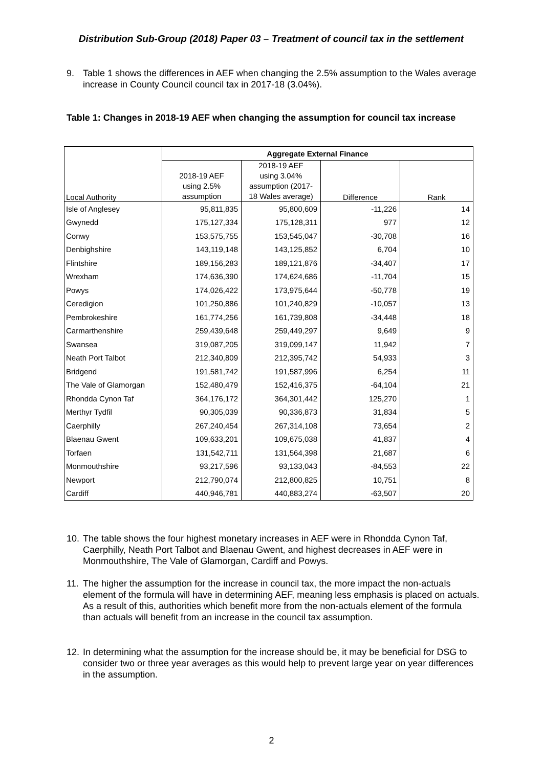Distribution Sub-Group (2018) Paper 03 – Treatment of council tax in the settlement
9. Table 1 shows the differences in AEF when changing the 2.5% assumption to the Wales average increase in County Council council tax in 2017-18 (3.04%).
Table 1: Changes in 2018-19 AEF when changing the assumption for council tax increase
| | Aggregate External Finance | | | |
| --- | --- | --- | --- | --- |
| Local Authority | 2018-19 AEF using 2.5% assumption | 2018-19 AEF using 3.04% assumption (2017- 18 Wales average) | Difference | Rank |
| Isle of Anglesey | 95,811,835 | 95,800,609 | -11,226 | 14 |
| Gwynedd | 175,127,334 | 175,128,311 | 977 | 12 |
| Conwy | 153,575,755 | 153,545,047 | -30,708 | 16 |
| Denbighshire | 143,119,148 | 143,125,852 | 6,704 | 10 |
| Flintshire | 189,156,283 | 189,121,876 | -34,407 | 17 |
| Wrexham | 174,636,390 | 174,624,686 | -11,704 | 15 |
| Powys | 174,026,422 | 173,975,644 | -50,778 | 19 |
| Ceredigion | 101,250,886 | 101,240,829 | -10,057 | 13 |
| Pembrokeshire | 161,774,256 | 161,739,808 | -34,448 | 18 |
| Carmarthenshire | 259,439,648 | 259,449,297 | 9,649 | 9 |
| Swansea | 319,087,205 | 319,099,147 | 11,942 | 7 |
| Neath Port Talbot | 212,340,809 | 212,395,742 | 54,933 | 3 |
| Bridgend | 191,581,742 | 191,587,996 | 6,254 | 11 |
| The Vale of Glamorgan | 152,480,479 | 152,416,375 | -64,104 | 21 |
| Rhondda Cynon Taf | 364,176,172 | 364,301,442 | 125,270 | 1 |
| Merthyr Tydfil | 90,305,039 | 90,336,873 | 31,834 | 5 |
| Caerphilly | 267,240,454 | 267,314,108 | 73,654 | 2 |
| Blaenau Gwent | 109,633,201 | 109,675,038 | 41,837 | 4 |
| Torfaen | 131,542,711 | 131,564,398 | 21,687 | 6 |
| Monmouthshire | 93,217,596 | 93,133,043 | -84,553 | 22 |
| Newport | 212,790,074 | 212,800,825 | 10,751 | 8 |
| Cardiff | 440,946,781 | 440,883,274 | -63,507 | 20 |
10. The table shows the four highest monetary increases in AEF were in Rhondda Cynon Taf, Caerphilly, Neath Port Talbot and Blaenau Gwent, and highest decreases in AEF were in Monmouthshire, The Vale of Glamorgan, Cardiff and Powys.
11. The higher the assumption for the increase in council tax, the more impact the non-actuals element of the formula will have in determining AEF, meaning less emphasis is placed on actuals. As a result of this, authorities which benefit more from the non-actuals element of the formula than actuals will benefit from an increase in the council tax assumption.
12. In determining what the assumption for the increase should be, it may be beneficial for DSG to consider two or three year averages as this would help to prevent large year on year differences in the assumption.
2